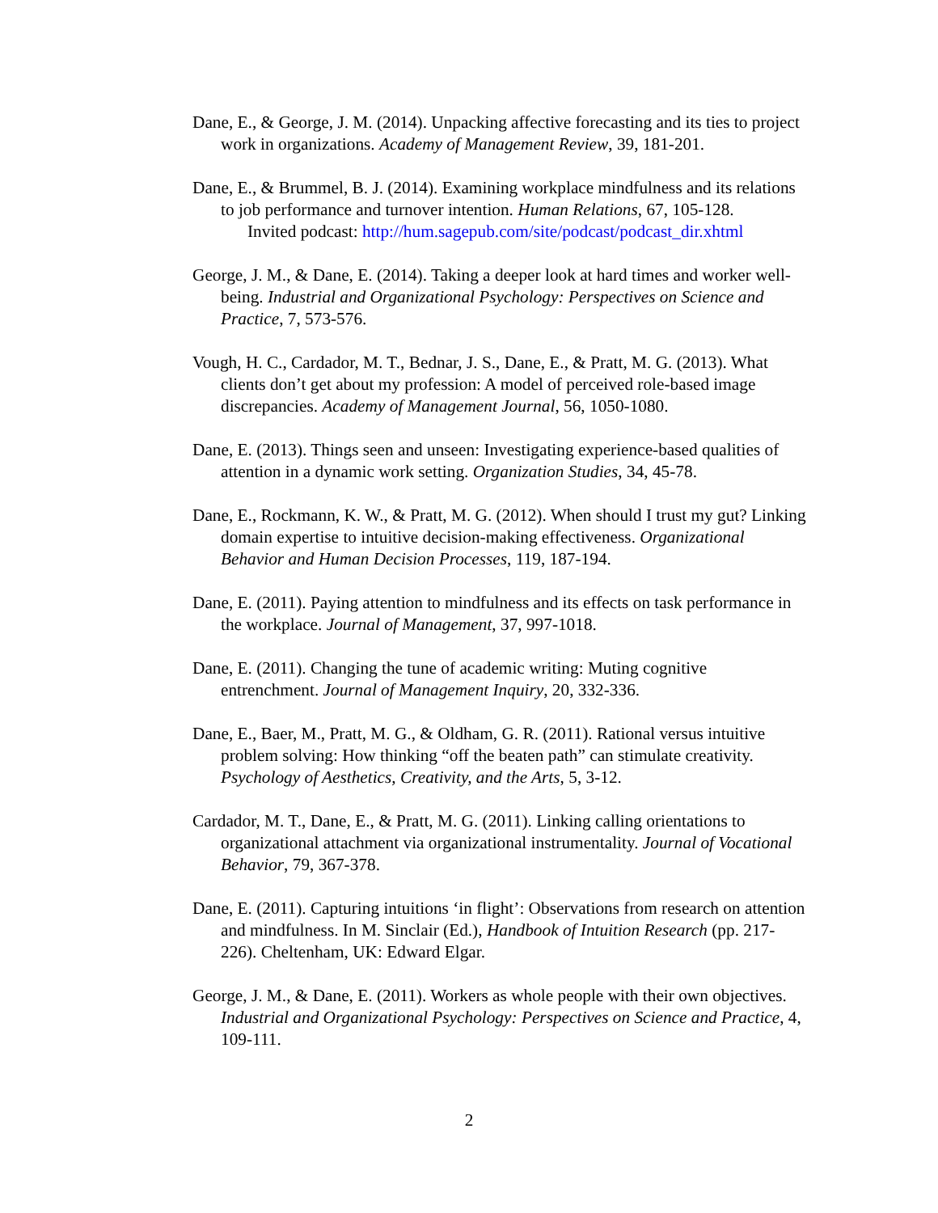Dane, E., & George, J. M. (2014). Unpacking affective forecasting and its ties to project work in organizations. Academy of Management Review, 39, 181-201.
Dane, E., & Brummel, B. J. (2014). Examining workplace mindfulness and its relations to job performance and turnover intention. Human Relations, 67, 105-128.
Invited podcast: http://hum.sagepub.com/site/podcast/podcast_dir.xhtml
George, J. M., & Dane, E. (2014). Taking a deeper look at hard times and worker well-being. Industrial and Organizational Psychology: Perspectives on Science and Practice, 7, 573-576.
Vough, H. C., Cardador, M. T., Bednar, J. S., Dane, E., & Pratt, M. G. (2013). What clients don’t get about my profession: A model of perceived role-based image discrepancies. Academy of Management Journal, 56, 1050-1080.
Dane, E. (2013). Things seen and unseen: Investigating experience-based qualities of attention in a dynamic work setting. Organization Studies, 34, 45-78.
Dane, E., Rockmann, K. W., & Pratt, M. G. (2012). When should I trust my gut? Linking domain expertise to intuitive decision-making effectiveness. Organizational Behavior and Human Decision Processes, 119, 187-194.
Dane, E. (2011). Paying attention to mindfulness and its effects on task performance in the workplace. Journal of Management, 37, 997-1018.
Dane, E. (2011). Changing the tune of academic writing: Muting cognitive entrenchment. Journal of Management Inquiry, 20, 332-336.
Dane, E., Baer, M., Pratt, M. G., & Oldham, G. R. (2011). Rational versus intuitive problem solving: How thinking “off the beaten path” can stimulate creativity. Psychology of Aesthetics, Creativity, and the Arts, 5, 3-12.
Cardador, M. T., Dane, E., & Pratt, M. G. (2011). Linking calling orientations to organizational attachment via organizational instrumentality. Journal of Vocational Behavior, 79, 367-378.
Dane, E. (2011). Capturing intuitions ‘in flight’: Observations from research on attention and mindfulness. In M. Sinclair (Ed.), Handbook of Intuition Research (pp. 217-226). Cheltenham, UK: Edward Elgar.
George, J. M., & Dane, E. (2011). Workers as whole people with their own objectives. Industrial and Organizational Psychology: Perspectives on Science and Practice, 4, 109-111.
2